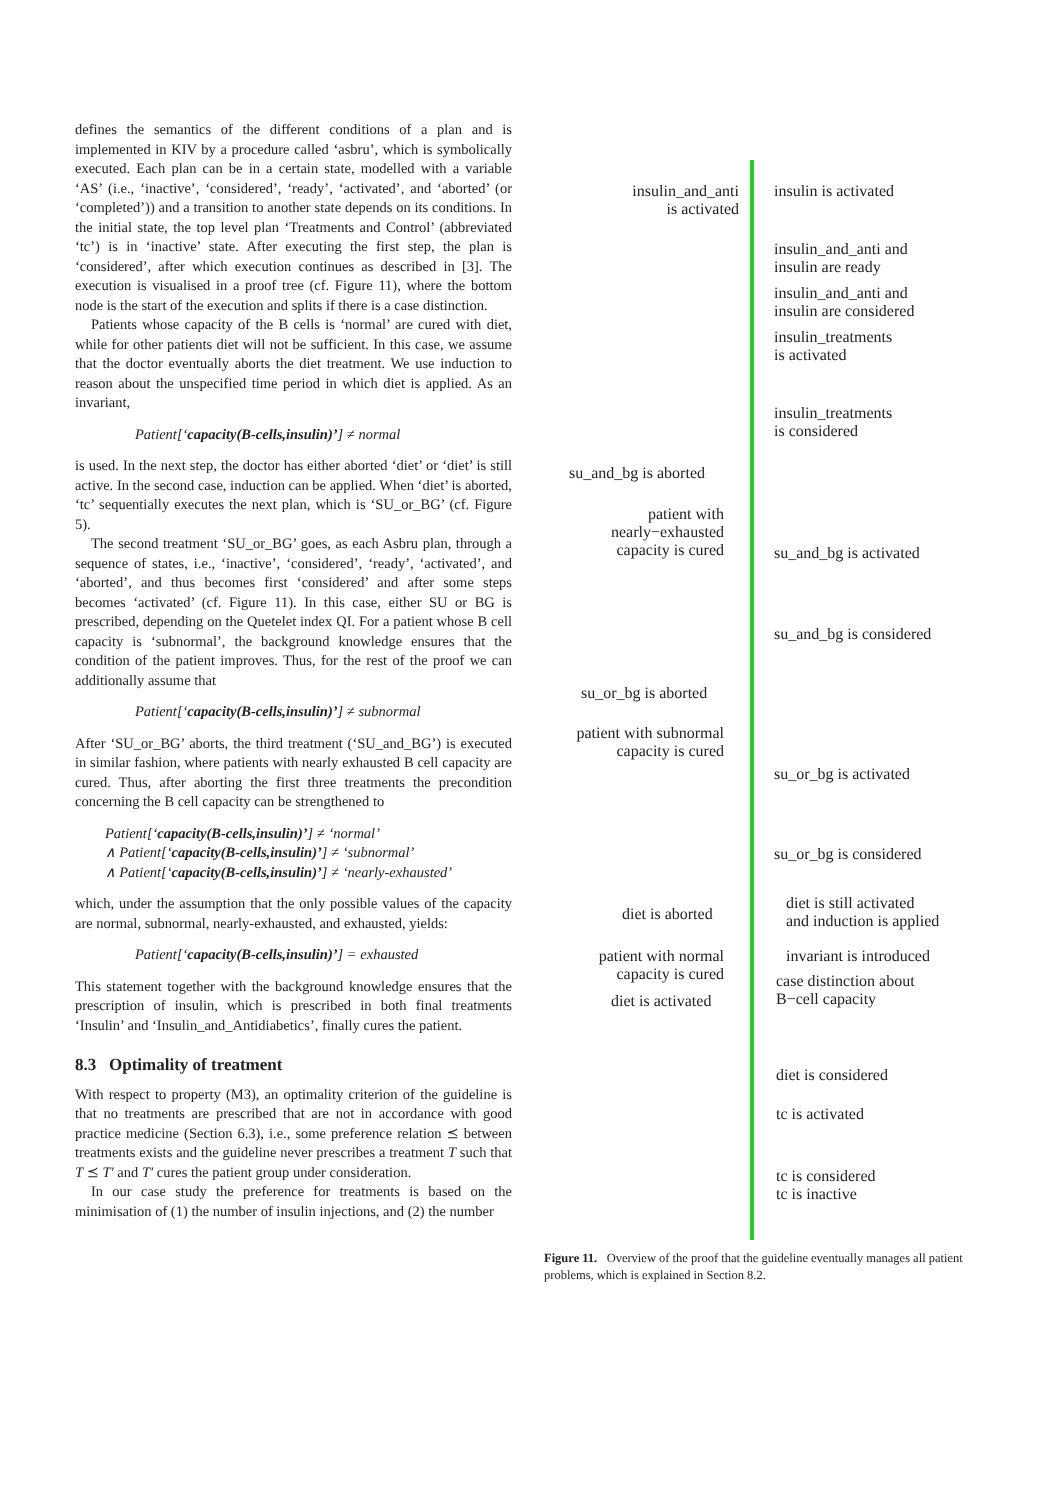defines the semantics of the different conditions of a plan and is implemented in KIV by a procedure called ‘asbru’, which is symbolically executed. Each plan can be in a certain state, modelled with a variable ‘AS’ (i.e., ‘inactive’, ‘considered’, ‘ready’, ‘activated’, and ‘aborted’ (or ‘completed’)) and a transition to another state depends on its conditions. In the initial state, the top level plan ‘Treatments and Control’ (abbreviated ‘tc’) is in ‘inactive’ state. After executing the first step, the plan is ‘considered’, after which execution continues as described in [3]. The execution is visualised in a proof tree (cf. Figure 11), where the bottom node is the start of the execution and splits if there is a case distinction.
Patients whose capacity of the B cells is ‘normal’ are cured with diet, while for other patients diet will not be sufficient. In this case, we assume that the doctor eventually aborts the diet treatment. We use induction to reason about the unspecified time period in which diet is applied. As an invariant,
Patient[‘capacity(B-cells,insulin)’] ≠ normal
is used. In the next step, the doctor has either aborted ‘diet’ or ‘diet’ is still active. In the second case, induction can be applied. When ‘diet’ is aborted, ‘tc’ sequentially executes the next plan, which is ‘SU_or_BG’ (cf. Figure 5).
The second treatment ‘SU_or_BG’ goes, as each Asbru plan, through a sequence of states, i.e., ‘inactive’, ‘considered’, ‘ready’, ‘activated’, and ‘aborted’, and thus becomes first ‘considered’ and after some steps becomes ‘activated’ (cf. Figure 11). In this case, either SU or BG is prescribed, depending on the Quetelet index QI. For a patient whose B cell capacity is ‘subnormal’, the background knowledge ensures that the condition of the patient improves. Thus, for the rest of the proof we can additionally assume that
Patient[‘capacity(B-cells,insulin)’] ≠ subnormal
After ‘SU_or_BG’ aborts, the third treatment (‘SU_and_BG’) is executed in similar fashion, where patients with nearly exhausted B cell capacity are cured. Thus, after aborting the first three treatments the precondition concerning the B cell capacity can be strengthened to
Patient[‘capacity(B-cells,insulin)’] ≠ ‘normal’
∧ Patient[‘capacity(B-cells,insulin)’] ≠ ‘subnormal’
∧ Patient[‘capacity(B-cells,insulin)’] ≠ ‘nearly-exhausted’
which, under the assumption that the only possible values of the capacity are normal, subnormal, nearly-exhausted, and exhausted, yields:
Patient[‘capacity(B-cells,insulin)’] = exhausted
This statement together with the background knowledge ensures that the prescription of insulin, which is prescribed in both final treatments ‘Insulin’ and ‘Insulin_and_Antidiabetics’, finally cures the patient.
8.3 Optimality of treatment
With respect to property (M3), an optimality criterion of the guideline is that no treatments are prescribed that are not in accordance with good practice medicine (Section 6.3), i.e., some preference relation ⪯ between treatments exists and the guideline never prescribes a treatment T such that T ⪯ T′ and T′ cures the patient group under consideration.
In our case study the preference for treatments is based on the minimisation of (1) the number of insulin injections, and (2) the number
insulin_and_anti
is activated
insulin is activated
insulin_and_anti and
insulin are ready
insulin_and_anti and
insulin are considered
insulin_treatments
is activated
insulin_treatments
is considered
su_and_bg is aborted
patient with
nearly−exhausted
capacity is cured
su_and_bg is activated
su_and_bg is considered
su_or_bg is aborted
patient with subnormal
capacity is cured
su_or_bg is activated
su_or_bg is considered
diet is aborted
diet is still activated
and induction is applied
patient with normal
capacity is cured
invariant is introduced
case distinction about
B−cell capacity
diet is activated
diet is considered
tc is activated
tc is considered
tc is inactive
Figure 11. Overview of the proof that the guideline eventually manages all patient problems, which is explained in Section 8.2.